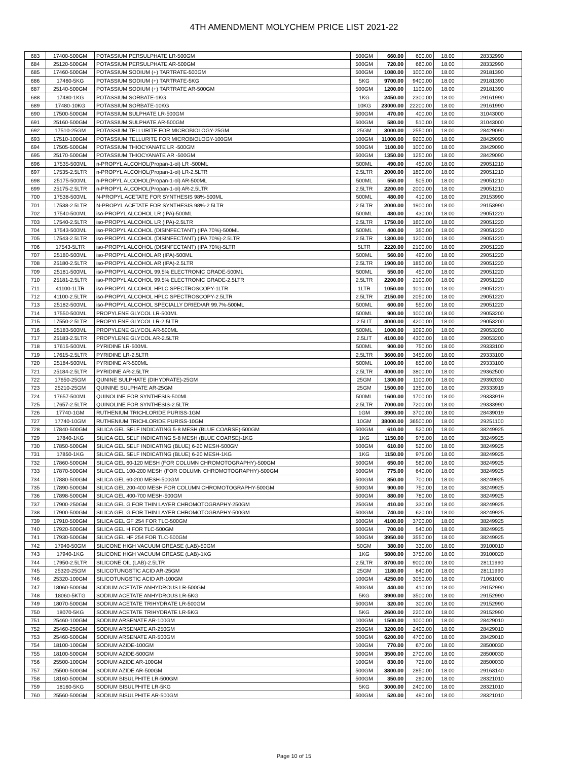4TH AMENDMENT MOLYCHEM PRICE LIST 2021-22
| 683 | 17400-500GM | POTASSIUM PERSULPHATE LR-500GM | 500GM | 660.00 | 600.00 | 18.00 | 28332990 |
| 684 | 25120-500GM | POTASSIUM PERSULPHATE AR-500GM | 500GM | 720.00 | 660.00 | 18.00 | 28332990 |
| 685 | 17460-500GM | POTASSIUM SODIUM (+) TARTRATE-500GM | 500GM | 1080.00 | 1000.00 | 18.00 | 29181390 |
| 686 | 17460-5KG | POTASSIUM SODIUM (+) TARTRATE-5KG | 5KG | 9700.00 | 9400.00 | 18.00 | 29181390 |
| 687 | 25140-500GM | POTASSIUM SODIUM (+) TARTRATE AR-500GM | 500GM | 1200.00 | 1100.00 | 18.00 | 29181390 |
| 688 | 17480-1KG | POTASSIUM SORBATE-1KG | 1KG | 2450.00 | 2300.00 | 18.00 | 29161990 |
| 689 | 17480-10KG | POTASSIUM SORBATE-10KG | 10KG | 23000.00 | 22200.00 | 18.00 | 29161990 |
| 690 | 17500-500GM | POTASSIUM SULPHATE LR-500GM | 500GM | 470.00 | 400.00 | 18.00 | 31043000 |
| 691 | 25160-500GM | POTASSIUM SULPHATE AR-500GM | 500GM | 580.00 | 510.00 | 18.00 | 31043000 |
| 692 | 17510-25GM | POTASSIUM TELLURITE FOR MICROBIOLOGY-25GM | 25GM | 3000.00 | 2550.00 | 18.00 | 28429090 |
| 693 | 17510-100GM | POTASSIUM TELLURITE FOR MICROBIOLOGY-100GM | 100GM | 11000.00 | 9200.00 | 18.00 | 28429090 |
| 694 | 17505-500GM | POTASSIUM THIOCYANATE LR -500GM | 500GM | 1100.00 | 1000.00 | 18.00 | 28429090 |
| 695 | 25170-500GM | POTASSIUM THIOCYANATE AR -500GM | 500GM | 1350.00 | 1250.00 | 18.00 | 28429090 |
| 696 | 17535-500ML | n-PROPYL ALCOHOL(Propan-1-ol) LR -500ML | 500ML | 490.00 | 450.00 | 18.00 | 29051210 |
| 697 | 17535-2.5LTR | n-PROPYL ALCOHOL(Propan-1-ol) LR-2.5LTR | 2.5LTR | 2000.00 | 1800.00 | 18.00 | 29051210 |
| 698 | 25175-500ML | n-PROPYL ALCOHOL(Propan-1-ol) AR-500ML | 500ML | 550.00 | 505.00 | 18.00 | 29051210 |
| 699 | 25175-2.5LTR | n-PROPYL ALCOHOL(Propan-1-ol) AR-2.5LTR | 2.5LTR | 2200.00 | 2000.00 | 18.00 | 29051210 |
| 700 | 17538-500ML | N-PROPYL ACETATE FOR SYNTHESIS 98%-500ML | 500ML | 480.00 | 410.00 | 18.00 | 29153990 |
| 701 | 17538-2.5LTR | N-PROPYL ACETATE FOR SYNTHESIS 98%-2.5LTR | 2.5LTR | 2000.00 | 1900.00 | 18.00 | 29153990 |
| 702 | 17540-500ML | iso-PROPYL ALCOHOL LR (IPA)-500ML | 500ML | 480.00 | 430.00 | 18.00 | 29051220 |
| 703 | 17540-2.5LTR | iso-PROPYL ALCOHOL LR (IPA)-2.5LTR | 2.5LTR | 1750.00 | 1600.00 | 18.00 | 29051220 |
| 704 | 17543-500ML | iso-PROPYL ALCOHOL (DISINFECTANT) (IPA 70%)-500ML | 500ML | 400.00 | 350.00 | 18.00 | 29051220 |
| 705 | 17543-2.5LTR | iso-PROPYL ALCOHOL (DISINFECTANT) (IPA 70%)-2.5LTR | 2.5LTR | 1300.00 | 1200.00 | 18.00 | 29051220 |
| 706 | 17543-5LTR | iso-PROPYL ALCOHOL (DISINFECTANT) (IPA 70%)-5LTR | 5LTR | 2220.00 | 2100.00 | 18.00 | 29051220 |
| 707 | 25180-500ML | iso-PROPYL ALCOHOL AR (IPA)-500ML | 500ML | 560.00 | 490.00 | 18.00 | 29051220 |
| 708 | 25180-2.5LTR | iso-PROPYL ALCOHOL AR (IPA)-2.5LTR | 2.5LTR | 1900.00 | 1850.00 | 18.00 | 29051220 |
| 709 | 25181-500ML | iso-PROPYL ALCOHOL 99.5% ELECTRONIC GRADE-500ML | 500ML | 550.00 | 450.00 | 18.00 | 29051220 |
| 710 | 25181-2.5LTR | iso-PROPYL ALCOHOL 99.5% ELECTRONIC GRADE-2.5LTR | 2.5LTR | 2200.00 | 2100.00 | 18.00 | 29051220 |
| 711 | 41100-1LTR | iso-PROPYL ALCOHOL HPLC SPECTROSCOPY-1LTR | 1LTR | 1050.00 | 1010.00 | 18.00 | 29051220 |
| 712 | 41100-2.5LTR | iso-PROPYL ALCOHOL HPLC SPECTROSCOPY-2.5LTR | 2.5LTR | 2150.00 | 2050.00 | 18.00 | 29051220 |
| 713 | 25182-500ML | iso-PROPYL ALCOHOL SPECIALLY DRIED/AR 99.7%-500ML | 500ML | 600.00 | 550.00 | 18.00 | 29051220 |
| 714 | 17550-500ML | PROPYLENE GLYCOL LR-500ML | 500ML | 900.00 | 1000.00 | 18.00 | 29053200 |
| 715 | 17550-2.5LTR | PROPYLENE GLYCOL LR-2.5LTR | 2.5LIT | 4000.00 | 4200.00 | 18.00 | 29053200 |
| 716 | 25183-500ML | PROPYLENE GLYCOL AR-500ML | 500ML | 1000.00 | 1090.00 | 18.00 | 29053200 |
| 717 | 25183-2.5LTR | PROPYLENE GLYCOL AR-2.5LTR | 2.5LIT | 4100.00 | 4300.00 | 18.00 | 29053200 |
| 718 | 17615-500ML | PYRIDINE LR-500ML | 500ML | 900.00 | 750.00 | 18.00 | 29333100 |
| 719 | 17615-2.5LTR | PYRIDINE LR-2.5LTR | 2.5LTR | 3600.00 | 3450.00 | 18.00 | 29333100 |
| 720 | 25184-500ML | PYRIDINE AR-500ML | 500ML | 1000.00 | 850.00 | 18.00 | 29333100 |
| 721 | 25184-2.5LTR | PYRIDINE AR-2.5LTR | 2.5LTR | 4000.00 | 3800.00 | 18.00 | 29362500 |
| 722 | 17650-25GM | QUNINE SULPHATE (DIHYDRATE)-25GM | 25GM | 1300.00 | 1100.00 | 18.00 | 29392030 |
| 723 | 25210-25GM | QUININE SULPHATE AR-25GM | 25GM | 1500.00 | 1350.00 | 18.00 | 29333919 |
| 724 | 17657-500ML | QUINOLINE FOR SYNTHESIS-500ML | 500ML | 1600.00 | 1700.00 | 18.00 | 29333919 |
| 725 | 17657-2.5LTR | QUINOLINE FOR SYNTHESIS-2.5LTR | 2.5LTR | 7000.00 | 7200.00 | 18.00 | 29333990 |
| 726 | 17740-1GM | RUTHENIUM TRICHLORIDE PURISS-1GM | 1GM | 3900.00 | 3700.00 | 18.00 | 28439019 |
| 727 | 17740-10GM | RUTHENIUM TRICHLORIDE PURISS-10GM | 10GM | 38000.00 | 36500.00 | 18.00 | 29251100 |
| 728 | 17840-500GM | SILICA GEL SELF INDICATING 5-8 MESH (BLUE COARSE)-500GM | 500GM | 610.00 | 520.00 | 18.00 | 38249925 |
| 729 | 17840-1KG | SILICA GEL SELF INDICATING 5-8 MESH (BLUE COARSE)-1KG | 1KG | 1150.00 | 975.00 | 18.00 | 38249925 |
| 730 | 17850-500GM | SILICA GEL SELF INDICATING (BLUE) 6-20 MESH-500GM | 500GM | 610.00 | 520.00 | 18.00 | 38249925 |
| 731 | 17850-1KG | SILICA GEL SELF INDICATING (BLUE) 6-20 MESH-1KG | 1KG | 1150.00 | 975.00 | 18.00 | 38249925 |
| 732 | 17860-500GM | SILICA GEL 60-120 MESH (FOR COLUMN CHROMOTOGRAPHY)-500GM | 500GM | 650.00 | 560.00 | 18.00 | 38249925 |
| 733 | 17870-500GM | SILICA GEL 100-200 MESH (FOR COLUMN CHROMOTOGRAPHY)-500GM | 500GM | 775.00 | 640.00 | 18.00 | 38249925 |
| 734 | 17880-500GM | SILICA GEL 60-200 MESH-500GM | 500GM | 850.00 | 700.00 | 18.00 | 38249925 |
| 735 | 17890-500GM | SILICA GEL 200-400 MESH FOR COLUMN CHROMOTOGRAPHY-500GM | 500GM | 900.00 | 750.00 | 18.00 | 38249925 |
| 736 | 17898-500GM | SILICA GEL 400-700 MESH-500GM | 500GM | 880.00 | 780.00 | 18.00 | 38249925 |
| 737 | 17900-250GM | SILICA GEL G FOR THIN LAYER CHROMOTOGRAPHY-250GM | 250GM | 410.00 | 330.00 | 18.00 | 38249925 |
| 738 | 17900-500GM | SILICA GEL G FOR THIN LAYER CHROMOTOGRAPHY-500GM | 500GM | 740.00 | 620.00 | 18.00 | 38249925 |
| 739 | 17910-500GM | SILICA GEL GF 254 FOR TLC-500GM | 500GM | 4100.00 | 3700.00 | 18.00 | 38249925 |
| 740 | 17920-500GM | SILICA GEL H FOR TLC-500GM | 500GM | 700.00 | 540.00 | 18.00 | 38249925 |
| 741 | 17930-500GM | SILICA GEL HF 254 FOR TLC-500GM | 500GM | 3950.00 | 3550.00 | 18.00 | 38249925 |
| 742 | 17940-50GM | SILICONE HIGH VACUUM GREASE (LAB)-50GM | 50GM | 380.00 | 330.00 | 18.00 | 39100010 |
| 743 | 17940-1KG | SILICONE HIGH VACUUM GREASE (LAB)-1KG | 1KG | 5800.00 | 3750.00 | 18.00 | 39100020 |
| 744 | 17950-2.5LTR | SILICONE OIL (LAB)-2.5LTR | 2.5LTR | 8700.00 | 9000.00 | 18.00 | 28111990 |
| 745 | 25320-25GM | SILICOTUNGSTIC ACID AR-25GM | 25GM | 1180.00 | 840.00 | 18.00 | 28111990 |
| 746 | 25320-100GM | SILICOTUNGSTIC ACID AR-100GM | 100GM | 4250.00 | 3050.00 | 18.00 | 71061000 |
| 747 | 18060-500GM | SODIUM ACETATE ANHYDROUS LR-500GM | 500GM | 440.00 | 410.00 | 18.00 | 29152990 |
| 748 | 18060-5KTG | SODIUM ACETATE ANHYDROUS LR-5KG | 5KG | 3900.00 | 3500.00 | 18.00 | 29152990 |
| 749 | 18070-500GM | SODIUM ACETATE TRIHYDRATE LR-500GM | 500GM | 320.00 | 300.00 | 18.00 | 29152990 |
| 750 | 18070-5KG | SODIUM ACETATE TRIHYDRATE LR-5KG | 5KG | 2600.00 | 2200.00 | 18.00 | 29152990 |
| 751 | 25460-100GM | SODIUM ARSENATE AR-100GM | 100GM | 1500.00 | 1000.00 | 18.00 | 28429010 |
| 752 | 25460-250GM | SODIUM ARSENATE AR-250GM | 250GM | 3200.00 | 2400.00 | 18.00 | 28429010 |
| 753 | 25460-500GM | SODIUM ARSENATE AR-500GM | 500GM | 6200.00 | 4700.00 | 18.00 | 28429010 |
| 754 | 18100-100GM | SODIUM AZIDE-100GM | 100GM | 770.00 | 670.00 | 18.00 | 28500030 |
| 755 | 18100-500GM | SODIUM AZIDE-500GM | 500GM | 3500.00 | 2700.00 | 18.00 | 28500030 |
| 756 | 25500-100GM | SODIUM AZIDE AR-100GM | 100GM | 830.00 | 725.00 | 18.00 | 28500030 |
| 757 | 25500-500GM | SODIUM AZIDE AR-500GM | 500GM | 3800.00 | 2850.00 | 18.00 | 29163140 |
| 758 | 18160-500GM | SODIUM BISULPHITE LR-500GM | 500GM | 350.00 | 290.00 | 18.00 | 28321010 |
| 759 | 18160-5KG | SODIUM BISULPHITE LR-5KG | 5KG | 3000.00 | 2400.00 | 18.00 | 28321010 |
| 760 | 25560-500GM | SODIUM BISULPHITE AR-500GM | 500GM | 520.00 | 490.00 | 18.00 | 28321010 |
Page 10 of 15